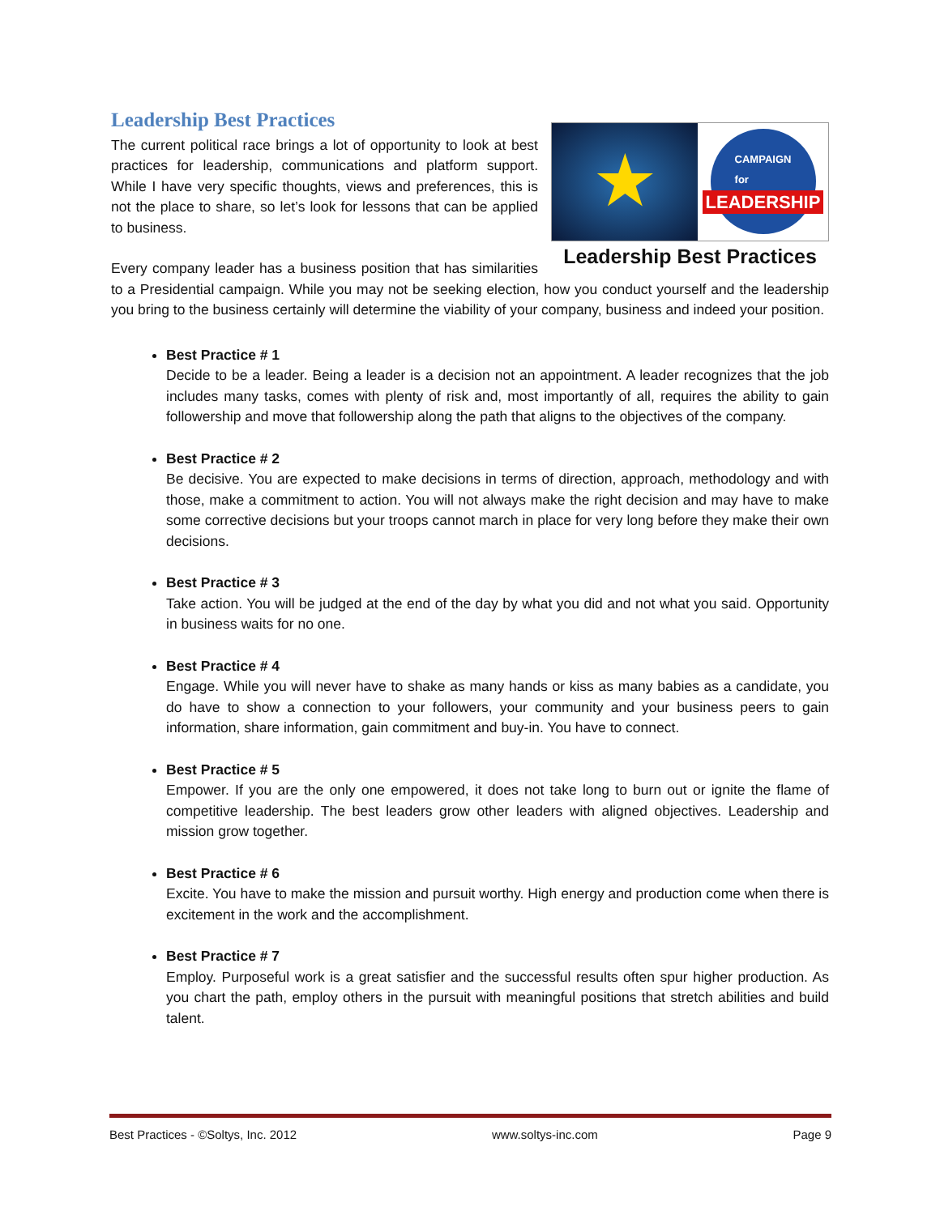Leadership Best Practices
★
CAMPAIGN
for
LEADERSHIP
Leadership Best Practices
The current political race brings a lot of opportunity to look at best practices for leadership, communications and platform support. While I have very specific thoughts, views and preferences, this is not the place to share, so let’s look for lessons that can be applied to business.
Every company leader has a business position that has similarities to a Presidential campaign. While you may not be seeking election, how you conduct yourself and the leadership you bring to the business certainly will determine the viability of your company, business and indeed your position.
Best Practice # 1
Decide to be a leader. Being a leader is a decision not an appointment. A leader recognizes that the job includes many tasks, comes with plenty of risk and, most importantly of all, requires the ability to gain followership and move that followership along the path that aligns to the objectives of the company.
Best Practice # 2
Be decisive. You are expected to make decisions in terms of direction, approach, methodology and with those, make a commitment to action. You will not always make the right decision and may have to make some corrective decisions but your troops cannot march in place for very long before they make their own decisions.
Best Practice # 3
Take action. You will be judged at the end of the day by what you did and not what you said. Opportunity in business waits for no one.
Best Practice # 4
Engage. While you will never have to shake as many hands or kiss as many babies as a candidate, you do have to show a connection to your followers, your community and your business peers to gain information, share information, gain commitment and buy-in. You have to connect.
Best Practice # 5
Empower. If you are the only one empowered, it does not take long to burn out or ignite the flame of competitive leadership. The best leaders grow other leaders with aligned objectives. Leadership and mission grow together.
Best Practice # 6
Excite. You have to make the mission and pursuit worthy. High energy and production come when there is excitement in the work and the accomplishment.
Best Practice # 7
Employ. Purposeful work is a great satisfier and the successful results often spur higher production. As you chart the path, employ others in the pursuit with meaningful positions that stretch abilities and build talent.
Best Practices - ©Soltys, Inc. 2012 www.soltys-inc.com Page 9